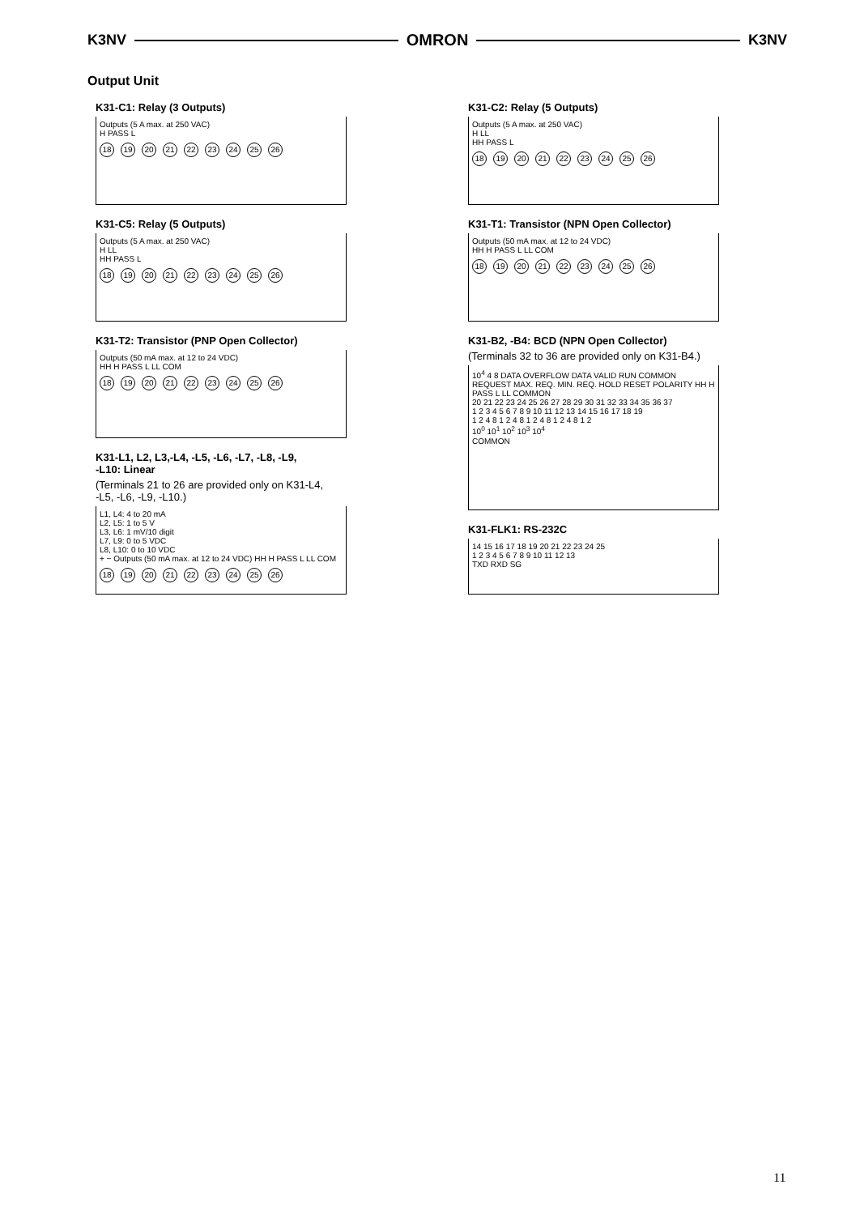K3NV OMRON K3NV
Output Unit
K31-C1: Relay (3 Outputs)
Outputs (5 A max. at 250 VAC)
H PASS L
18 19 20 21 22 23 24 25 26
K31-C5: Relay (5 Outputs)
Outputs (5 A max. at 250 VAC)
H LL
HH PASS L
18 19 20 21 22 23 24 25 26
K31-T2: Transistor (PNP Open Collector)
Outputs (50 mA max. at 12 to 24 VDC)
HH H PASS L LL COM
18 19 20 21 22 23 24 25 26
K31-L1, L2, L3,-L4, -L5, -L6, -L7, -L8, -L9,
-L10: Linear
(Terminals 21 to 26 are provided only on K31-L4,
-L5, -L6, -L9, -L10.)
L1, L4: 4 to 20 mA
L2, L5: 1 to 5 V
L3, L6: 1 mV/10 digit
L7, L9: 0 to 5 VDC
L8, L10: 0 to 10 VDC
+ − Outputs (50 mA max. at 12 to 24 VDC) HH H PASS L LL COM
18 19 20 21 22 23 24 25 26
K31-C2: Relay (5 Outputs)
Outputs (5 A max. at 250 VAC)
H LL
HH PASS L
18 19 20 21 22 23 24 25 26
K31-T1: Transistor (NPN Open Collector)
Outputs (50 mA max. at 12 to 24 VDC)
HH H PASS L LL COM
18 19 20 21 22 23 24 25 26
K31-B2, -B4: BCD (NPN Open Collector)
(Terminals 32 to 36 are provided only on K31-B4.)
10<sup>4</sup> 4 8 DATA OVERFLOW DATA VALID RUN COMMON REQUEST MAX. REQ. MIN. REQ. HOLD RESET POLARITY HH H PASS L LL COMMON
20 21 22 23 24 25 26 27 28 29 30 31 32 33 34 35 36 37
1 2 3 4 5 6 7 8 9 10 11 12 13 14 15 16 17 18 19
1 2 4 8 1 2 4 8 1 2 4 8 1 2 4 8 1 2
10<sup>0</sup> 10<sup>1</sup> 10<sup>2</sup> 10<sup>3</sup> 10<sup>4</sup>
COMMON
K31-FLK1: RS-232C
14 15 16 17 18 19 20 21 22 23 24 25
1 2 3 4 5 6 7 8 9 10 11 12 13
TXD RXD SG
11